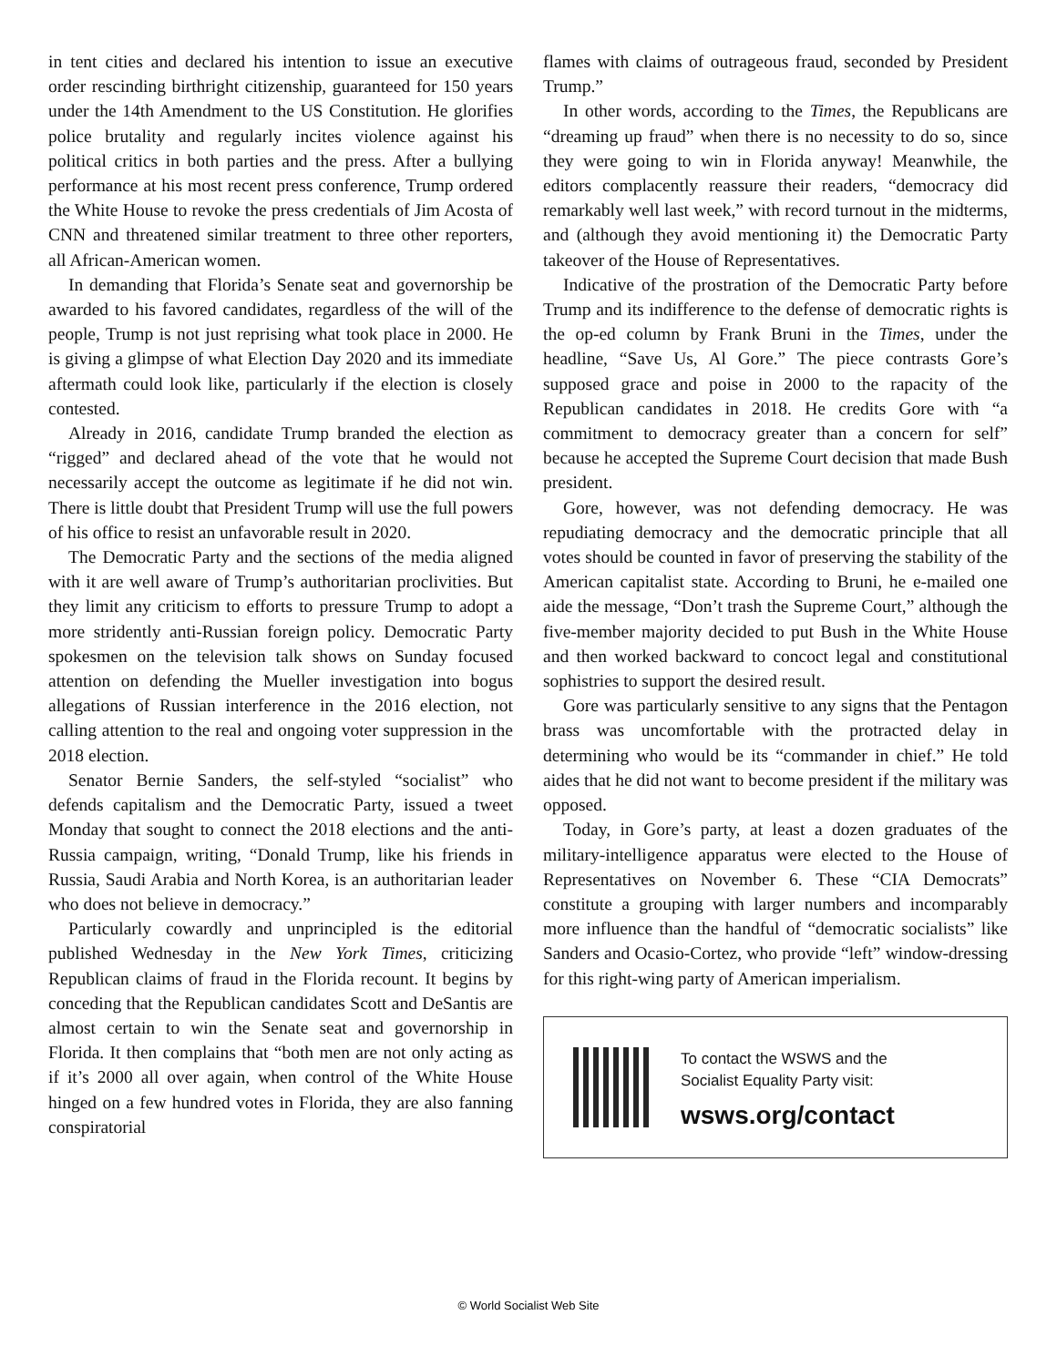in tent cities and declared his intention to issue an executive order rescinding birthright citizenship, guaranteed for 150 years under the 14th Amendment to the US Constitution. He glorifies police brutality and regularly incites violence against his political critics in both parties and the press. After a bullying performance at his most recent press conference, Trump ordered the White House to revoke the press credentials of Jim Acosta of CNN and threatened similar treatment to three other reporters, all African-American women.
In demanding that Florida’s Senate seat and governorship be awarded to his favored candidates, regardless of the will of the people, Trump is not just reprising what took place in 2000. He is giving a glimpse of what Election Day 2020 and its immediate aftermath could look like, particularly if the election is closely contested.
Already in 2016, candidate Trump branded the election as “rigged” and declared ahead of the vote that he would not necessarily accept the outcome as legitimate if he did not win. There is little doubt that President Trump will use the full powers of his office to resist an unfavorable result in 2020.
The Democratic Party and the sections of the media aligned with it are well aware of Trump’s authoritarian proclivities. But they limit any criticism to efforts to pressure Trump to adopt a more stridently anti-Russian foreign policy. Democratic Party spokesmen on the television talk shows on Sunday focused attention on defending the Mueller investigation into bogus allegations of Russian interference in the 2016 election, not calling attention to the real and ongoing voter suppression in the 2018 election.
Senator Bernie Sanders, the self-styled “socialist” who defends capitalism and the Democratic Party, issued a tweet Monday that sought to connect the 2018 elections and the anti-Russia campaign, writing, “Donald Trump, like his friends in Russia, Saudi Arabia and North Korea, is an authoritarian leader who does not believe in democracy.”
Particularly cowardly and unprincipled is the editorial published Wednesday in the New York Times, criticizing Republican claims of fraud in the Florida recount. It begins by conceding that the Republican candidates Scott and DeSantis are almost certain to win the Senate seat and governorship in Florida. It then complains that “both men are not only acting as if it’s 2000 all over again, when control of the White House hinged on a few hundred votes in Florida, they are also fanning conspiratorial
flames with claims of outrageous fraud, seconded by President Trump.”
In other words, according to the Times, the Republicans are “dreaming up fraud” when there is no necessity to do so, since they were going to win in Florida anyway! Meanwhile, the editors complacently reassure their readers, “democracy did remarkably well last week,” with record turnout in the midterms, and (although they avoid mentioning it) the Democratic Party takeover of the House of Representatives.
Indicative of the prostration of the Democratic Party before Trump and its indifference to the defense of democratic rights is the op-ed column by Frank Bruni in the Times, under the headline, “Save Us, Al Gore.” The piece contrasts Gore’s supposed grace and poise in 2000 to the rapacity of the Republican candidates in 2018. He credits Gore with “a commitment to democracy greater than a concern for self” because he accepted the Supreme Court decision that made Bush president.
Gore, however, was not defending democracy. He was repudiating democracy and the democratic principle that all votes should be counted in favor of preserving the stability of the American capitalist state. According to Bruni, he e-mailed one aide the message, “Don’t trash the Supreme Court,” although the five-member majority decided to put Bush in the White House and then worked backward to concoct legal and constitutional sophistries to support the desired result.
Gore was particularly sensitive to any signs that the Pentagon brass was uncomfortable with the protracted delay in determining who would be its “commander in chief.” He told aides that he did not want to become president if the military was opposed.
Today, in Gore’s party, at least a dozen graduates of the military-intelligence apparatus were elected to the House of Representatives on November 6. These “CIA Democrats” constitute a grouping with larger numbers and incomparably more influence than the handful of “democratic socialists” like Sanders and Ocasio-Cortez, who provide “left” window-dressing for this right-wing party of American imperialism.
To contact the WSWS and the
Socialist Equality Party visit:
wsws.org/contact
© World Socialist Web Site